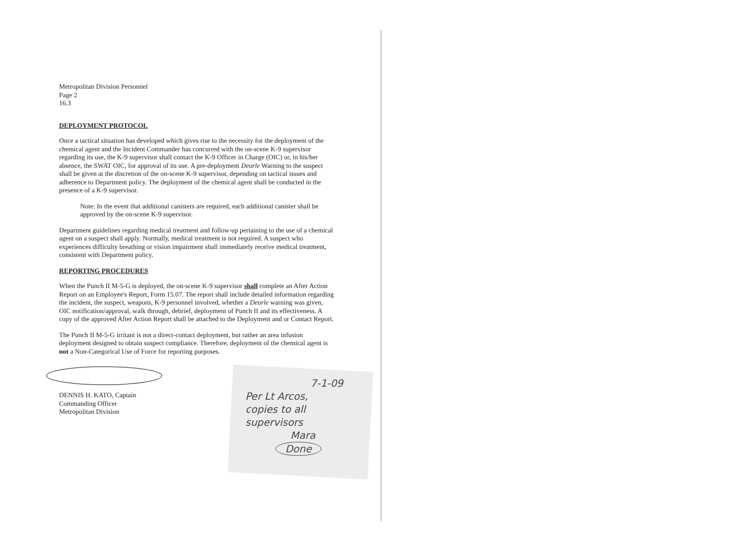Metropolitan Division Personnel
Page 2
16.3
DEPLOYMENT PROTOCOL
Once a tactical situation has developed which gives rise to the necessity for the deployment of the chemical agent and the Incident Commander has concurred with the on-scene K-9 supervisor regarding its use, the K-9 supervisor shall contact the K-9 Officer in Charge (OIC) or, in his/her absence, the SWAT OIC, for approval of its use. A pre-deployment Deorle Warning to the suspect shall be given at the discretion of the on-scene K-9 supervisor, depending on tactical issues and adherence to Department policy. The deployment of the chemical agent shall be conducted in the presence of a K-9 supervisor.
Note: In the event that additional canisters are required, each additional canister shall be approved by the on-scene K-9 supervisor.
Department guidelines regarding medical treatment and follow-up pertaining to the use of a chemical agent on a suspect shall apply. Normally, medical treatment is not required. A suspect who experiences difficulty breathing or vision impairment shall immediately receive medical treatment, consistent with Department policy.
REPORTING PROCEDURES
When the Punch II M-5-G is deployed, the on-scene K-9 supervisor shall complete an After Action Report on an Employee's Report, Form 15.07. The report shall include detailed information regarding the incident, the suspect, weapons, K-9 personnel involved, whether a Deorle warning was given, OIC notification/approval, walk through, debrief, deployment of Punch II and its effectiveness. A copy of the approved After Action Report shall be attached to the Deployment and or Contact Report.
The Punch II M-5-G irritant is not a direct-contact deployment, but rather an area infusion deployment designed to obtain suspect compliance. Therefore, deployment of the chemical agent is not a Non-Categorical Use of Force for reporting purposes.
DENNIS H. KATO, Captain
Commanding Officer
Metropolitan Division
7-1-09
Per Lt Arcos,
copies to all
supervisors
Mara
Done